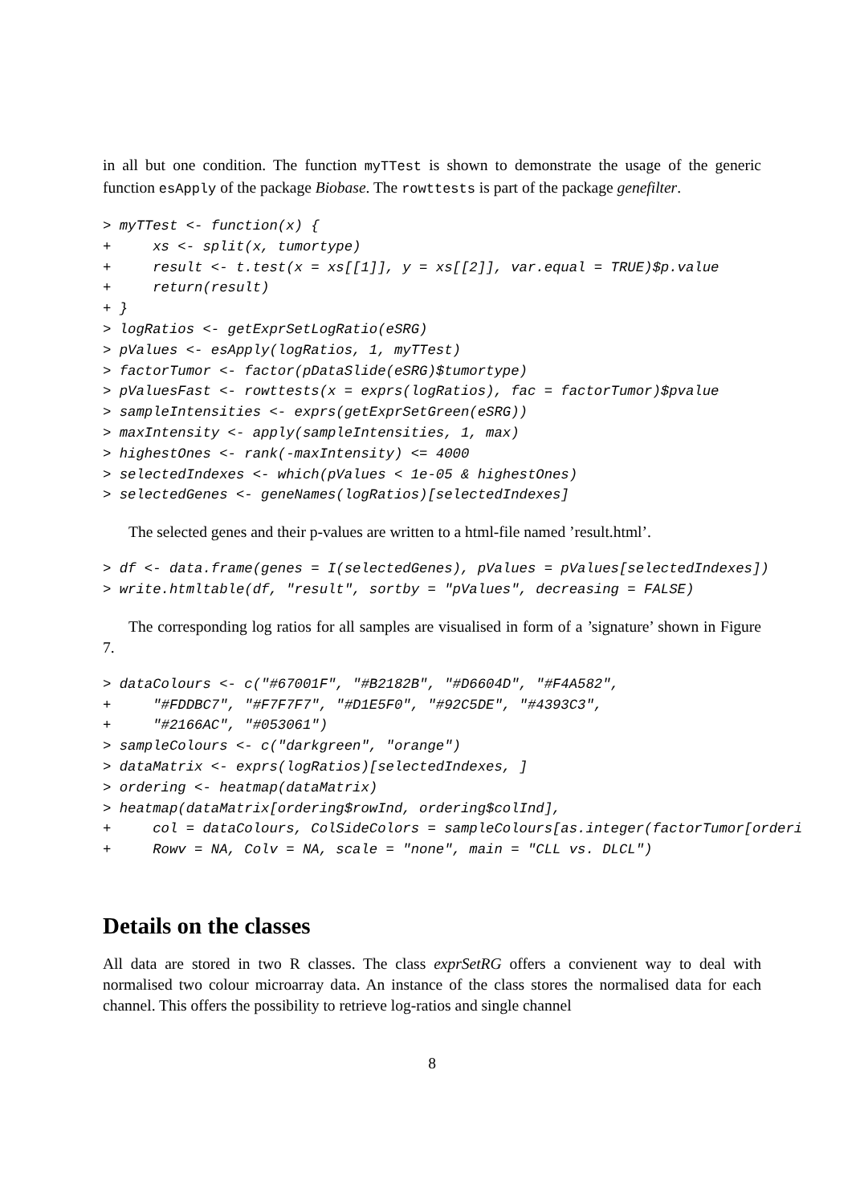in all but one condition. The function myTTest is shown to demonstrate the usage of the generic function esApply of the package Biobase. The rowttests is part of the package genefilter.
> myTTest <- function(x) {
+     xs <- split(x, tumortype)
+     result <- t.test(x = xs[[1]], y = xs[[2]], var.equal = TRUE)$p.value
+     return(result)
+ }
> logRatios <- getExprSetLogRatio(eSRG)
> pValues <- esApply(logRatios, 1, myTTest)
> factorTumor <- factor(pDataSlide(eSRG)$tumortype)
> pValuesFast <- rowttests(x = exprs(logRatios), fac = factorTumor)$pvalue
> sampleIntensities <- exprs(getExprSetGreen(eSRG))
> maxIntensity <- apply(sampleIntensities, 1, max)
> highestOnes <- rank(-maxIntensity) <= 4000
> selectedIndexes <- which(pValues < 1e-05 & highestOnes)
> selectedGenes <- geneNames(logRatios)[selectedIndexes]
The selected genes and their p-values are written to a html-file named ’result.html’.
> df <- data.frame(genes = I(selectedGenes), pValues = pValues[selectedIndexes])
> write.htmltable(df, "result", sortby = "pValues", decreasing = FALSE)
The corresponding log ratios for all samples are visualised in form of a ’signature’ shown in Figure 7.
> dataColours <- c("#67001F", "#B2182B", "#D6604D", "#F4A582",
+     "#FDDBC7", "#F7F7F7", "#D1E5F0", "#92C5DE", "#4393C3",
+     "#2166AC", "#053061")
> sampleColours <- c("darkgreen", "orange")
> dataMatrix <- exprs(logRatios)[selectedIndexes, ]
> ordering <- heatmap(dataMatrix)
> heatmap(dataMatrix[ordering$rowInd, ordering$colInd],
+     col = dataColours, ColSideColors = sampleColours[as.integer(factorTumor[orderi
+     Rowv = NA, Colv = NA, scale = "none", main = "CLL vs. DLCL")
Details on the classes
All data are stored in two R classes. The class exprSetRG offers a convienent way to deal with normalised two colour microarray data. An instance of the class stores the normalised data for each channel. This offers the possibility to retrieve log-ratios and single channel
8